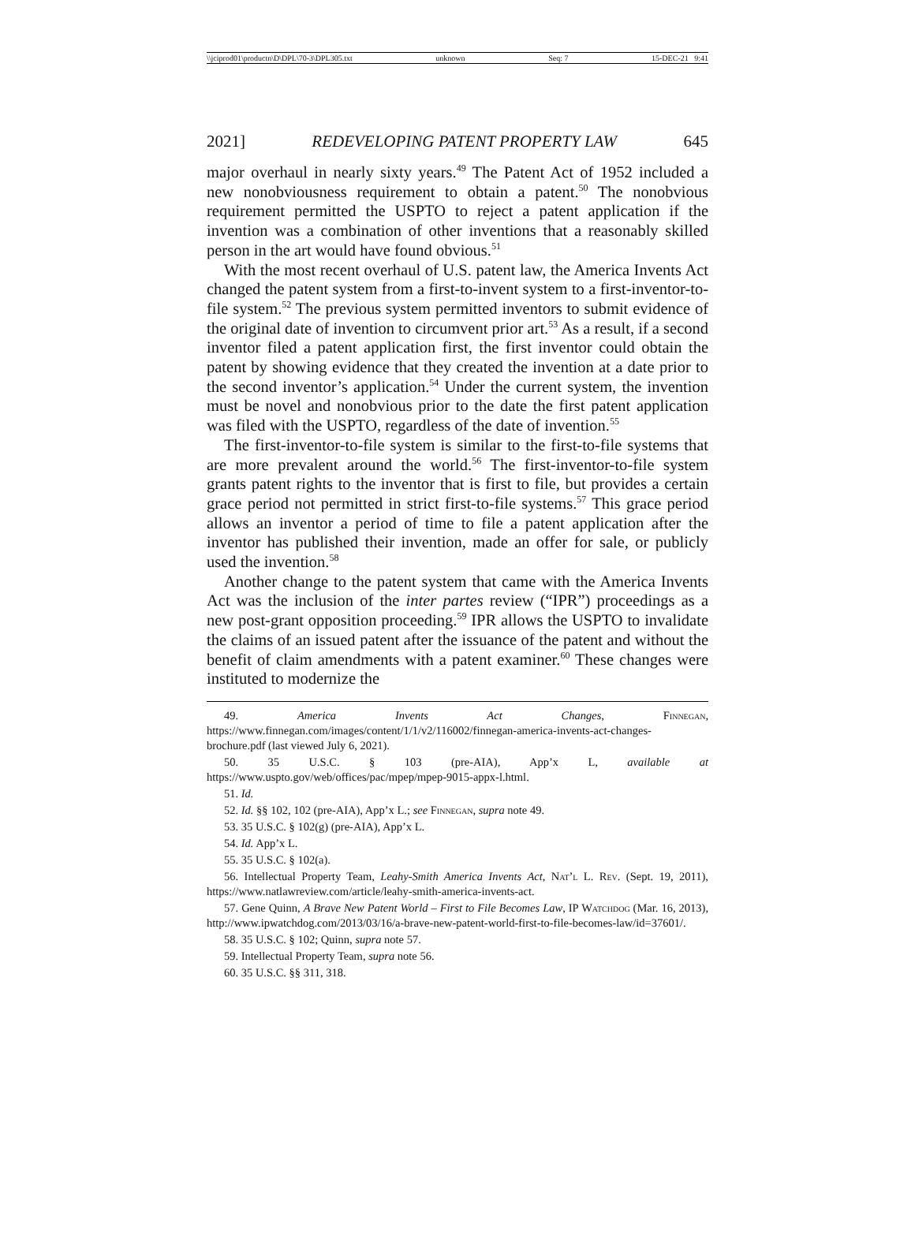\\jciprod01\productn\D\DPL\70-3\DPL305.txt unknown Seq: 7 15-DEC-21 9:41
2021] REDEVELOPING PATENT PROPERTY LAW 645
major overhaul in nearly sixty years.<sup>49</sup> The Patent Act of 1952 included a new nonobviousness requirement to obtain a patent.<sup>50</sup> The nonobvious requirement permitted the USPTO to reject a patent application if the invention was a combination of other inventions that a reasonably skilled person in the art would have found obvious.<sup>51</sup>
With the most recent overhaul of U.S. patent law, the America Invents Act changed the patent system from a first-to-invent system to a first-inventor-to-file system.<sup>52</sup> The previous system permitted inventors to submit evidence of the original date of invention to circumvent prior art.<sup>53</sup> As a result, if a second inventor filed a patent application first, the first inventor could obtain the patent by showing evidence that they created the invention at a date prior to the second inventor’s application.<sup>54</sup> Under the current system, the invention must be novel and nonobvious prior to the date the first patent application was filed with the USPTO, regardless of the date of invention.<sup>55</sup>
The first-inventor-to-file system is similar to the first-to-file systems that are more prevalent around the world.<sup>56</sup> The first-inventor-to-file system grants patent rights to the inventor that is first to file, but provides a certain grace period not permitted in strict first-to-file systems.<sup>57</sup> This grace period allows an inventor a period of time to file a patent application after the inventor has published their invention, made an offer for sale, or publicly used the invention.<sup>58</sup>
Another change to the patent system that came with the America Invents Act was the inclusion of the inter partes review (“IPR”) proceedings as a new post-grant opposition proceeding.<sup>59</sup> IPR allows the USPTO to invalidate the claims of an issued patent after the issuance of the patent and without the benefit of claim amendments with a patent examiner.<sup>60</sup> These changes were instituted to modernize the
49. America Invents Act Changes, Finnegan, https://www.finnegan.com/images/content/1/1/v2/116002/finnegan-america-invents-act-changes-brochure.pdf (last viewed July 6, 2021).
50. 35 U.S.C. § 103 (pre-AIA), App’x L, available at https://www.uspto.gov/web/offices/pac/mpep/mpep-9015-appx-l.html.
51. Id.
52. Id. §§ 102, 102 (pre-AIA), App’x L.; see Finnegan, supra note 49.
53. 35 U.S.C. § 102(g) (pre-AIA), App’x L.
54. Id. App’x L.
55. 35 U.S.C. § 102(a).
56. Intellectual Property Team, Leahy-Smith America Invents Act, Nat’l L. Rev. (Sept. 19, 2011), https://www.natlawreview.com/article/leahy-smith-america-invents-act.
57. Gene Quinn, A Brave New Patent World – First to File Becomes Law, IP Watchdog (Mar. 16, 2013), http://www.ipwatchdog.com/2013/03/16/a-brave-new-patent-world-first-to-file-becomes-law/id=37601/.
58. 35 U.S.C. § 102; Quinn, supra note 57.
59. Intellectual Property Team, supra note 56.
60. 35 U.S.C. §§ 311, 318.